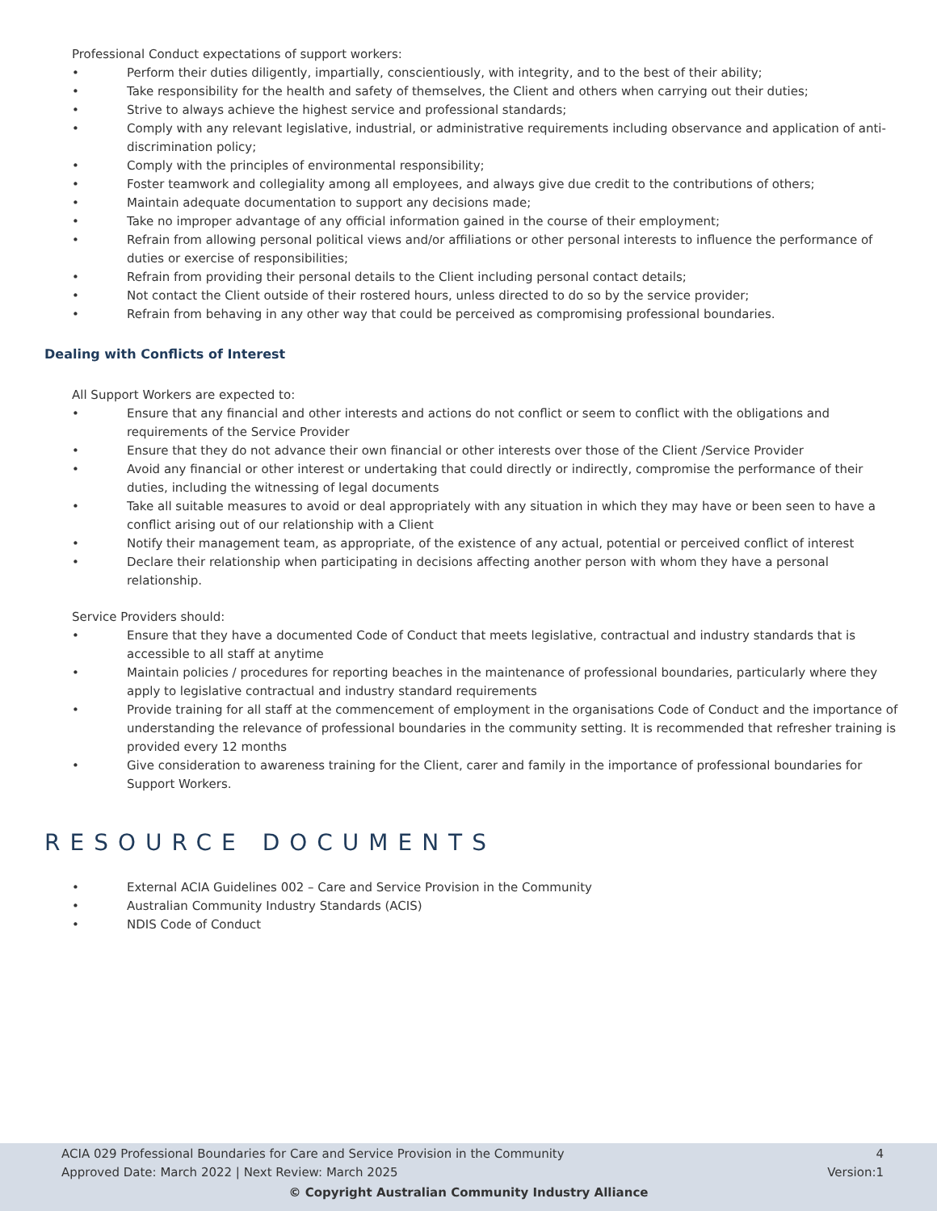Professional Conduct expectations of support workers:
• Perform their duties diligently, impartially, conscientiously, with integrity, and to the best of their ability;
• Take responsibility for the health and safety of themselves, the Client and others when carrying out their duties;
• Strive to always achieve the highest service and professional standards;
• Comply with any relevant legislative, industrial, or administrative requirements including observance and application of anti-discrimination policy;
• Comply with the principles of environmental responsibility;
• Foster teamwork and collegiality among all employees, and always give due credit to the contributions of others;
• Maintain adequate documentation to support any decisions made;
• Take no improper advantage of any official information gained in the course of their employment;
• Refrain from allowing personal political views and/or affiliations or other personal interests to influence the performance of duties or exercise of responsibilities;
• Refrain from providing their personal details to the Client including personal contact details;
• Not contact the Client outside of their rostered hours, unless directed to do so by the service provider;
• Refrain from behaving in any other way that could be perceived as compromising professional boundaries.
Dealing with Conflicts of Interest
All Support Workers are expected to:
• Ensure that any financial and other interests and actions do not conflict or seem to conflict with the obligations and requirements of the Service Provider
• Ensure that they do not advance their own financial or other interests over those of the Client /Service Provider
• Avoid any financial or other interest or undertaking that could directly or indirectly, compromise the performance of their duties, including the witnessing of legal documents
• Take all suitable measures to avoid or deal appropriately with any situation in which they may have or been seen to have a conflict arising out of our relationship with a Client
• Notify their management team, as appropriate, of the existence of any actual, potential or perceived conflict of interest
• Declare their relationship when participating in decisions affecting another person with whom they have a personal relationship.
Service Providers should:
• Ensure that they have a documented Code of Conduct that meets legislative, contractual and industry standards that is accessible to all staff at anytime
• Maintain policies / procedures for reporting beaches in the maintenance of professional boundaries, particularly where they apply to legislative contractual and industry standard requirements
• Provide training for all staff at the commencement of employment in the organisations Code of Conduct and the importance of understanding the relevance of professional boundaries in the community setting. It is recommended that refresher training is provided every 12 months
• Give consideration to awareness training for the Client, carer and family in the importance of professional boundaries for Support Workers.
RESOURCE DOCUMENTS
• External ACIA Guidelines 002 – Care and Service Provision in the Community
• Australian Community Industry Standards (ACIS)
• NDIS Code of Conduct
ACIA 029 Professional Boundaries for Care and Service Provision in the Community 4
Approved Date: March 2022 | Next Review: March 2025 Version:1
© Copyright Australian Community Industry Alliance